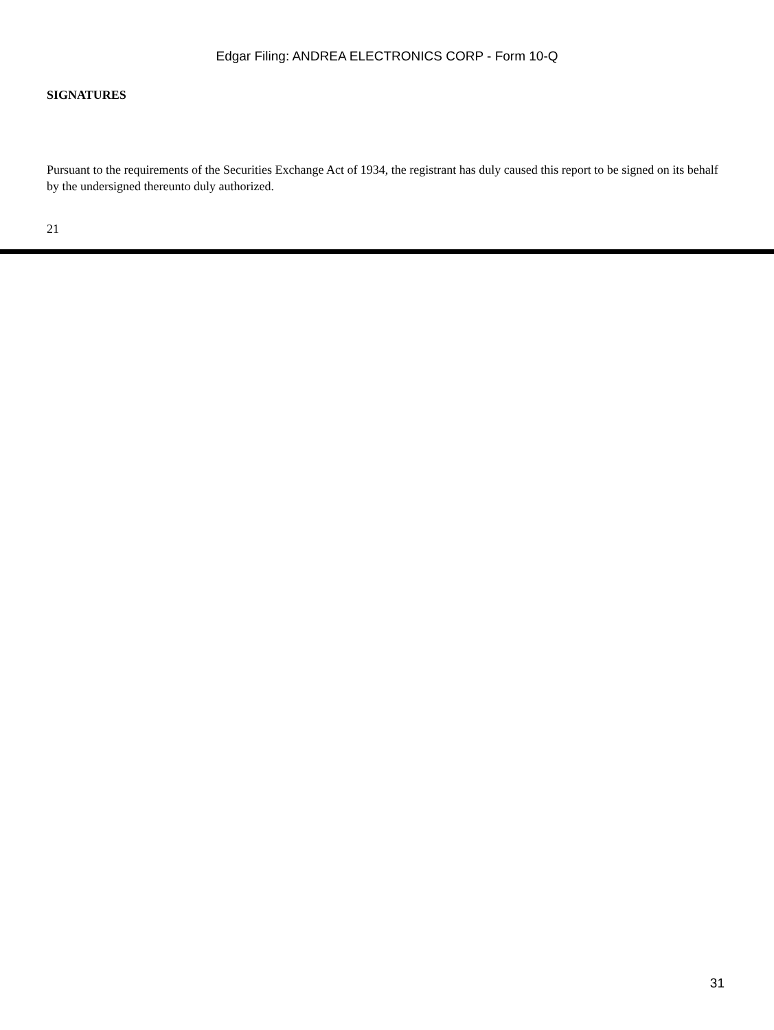Edgar Filing: ANDREA ELECTRONICS CORP - Form 10-Q
SIGNATURES
Pursuant to the requirements of the Securities Exchange Act of 1934, the registrant has duly caused this report to be signed on its behalf by the undersigned thereunto duly authorized.
21
31